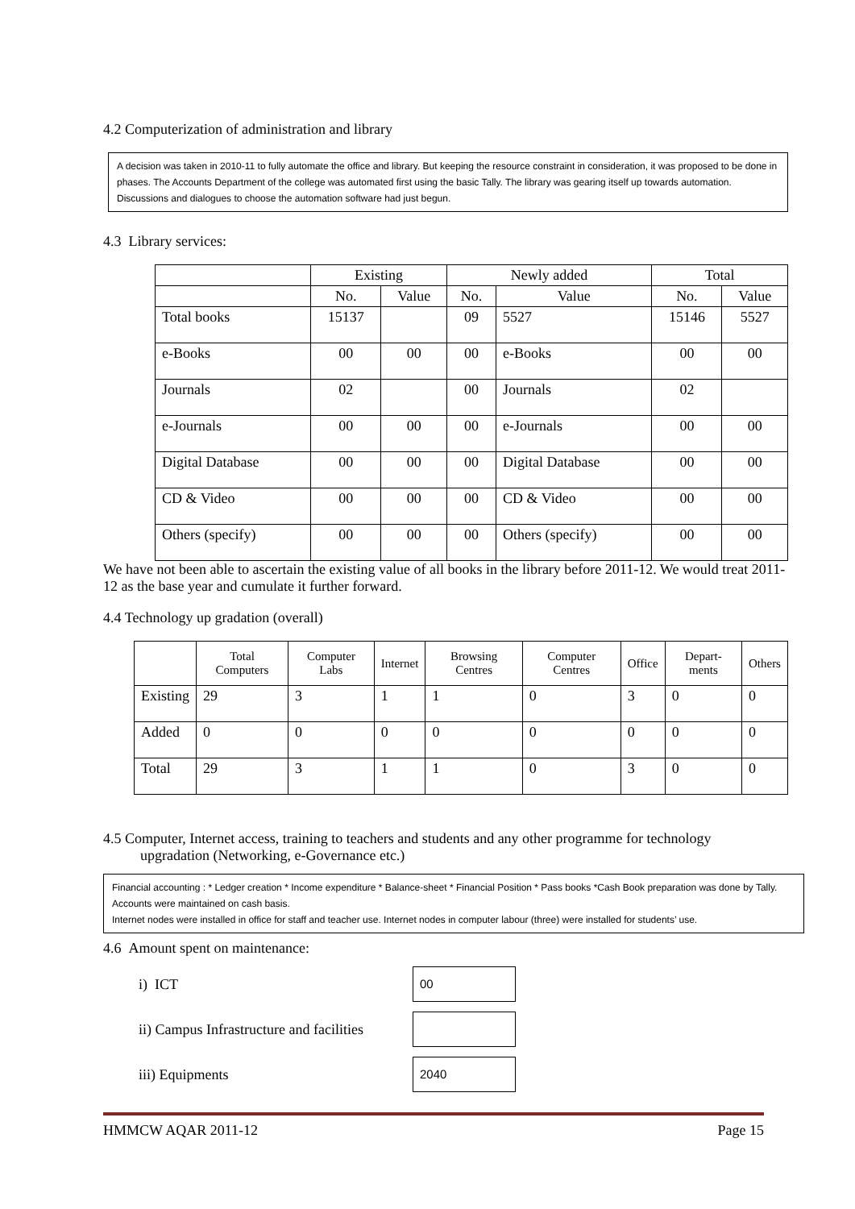4.2 Computerization of administration and library
A decision was taken in 2010-11 to fully automate the office and library. But keeping the resource constraint in consideration, it was proposed to be done in phases. The Accounts Department of the college was automated first using the basic Tally. The library was gearing itself up towards automation. Discussions and dialogues to choose the automation software had just begun.
4.3 Library services:
| | Existing | | Newly added | | Total | |
| --- | --- | --- | --- | --- | --- | --- |
| | No. | Value | No. | Value | No. | Value |
| Total books | 15137 | | 09 | 5527 | 15146 | 5527 |
| e-Books | 00 | 00 | 00 | e-Books | 00 | 00 |
| Journals | 02 | | 00 | Journals | 02 | |
| e-Journals | 00 | 00 | 00 | e-Journals | 00 | 00 |
| Digital Database | 00 | 00 | 00 | Digital Database | 00 | 00 |
| CD & Video | 00 | 00 | 00 | CD & Video | 00 | 00 |
| Others (specify) | 00 | 00 | 00 | Others (specify) | 00 | 00 |
We have not been able to ascertain the existing value of all books in the library before 2011-12. We would treat 2011-12 as the base year and cumulate it further forward.
4.4 Technology up gradation (overall)
| | Total Computers | Computer Labs | Internet | Browsing Centres | Computer Centres | Office | Depart-ments | Others |
| --- | --- | --- | --- | --- | --- | --- | --- | --- |
| Existing | 29 | 3 | 1 | 1 | 0 | 3 | 0 | 0 |
| Added | 0 | 0 | 0 | 0 | 0 | 0 | 0 | 0 |
| Total | 29 | 3 | 1 | 1 | 0 | 3 | 0 | 0 |
4.5 Computer, Internet access, training to teachers and students and any other programme for technology
upgradation (Networking, e-Governance etc.)
Financial accounting : * Ledger creation * Income expenditure * Balance-sheet * Financial Position * Pass books *Cash Book preparation was done by Tally. Accounts were maintained on cash basis.
Internet nodes were installed in office for staff and teacher use. Internet nodes in computer labour (three) were installed for students’ use.
4.6 Amount spent on maintenance:
i) ICT
00
ii) Campus Infrastructure and facilities
iii) Equipments
2040
HMMCW AQAR 2011-12 Page 15